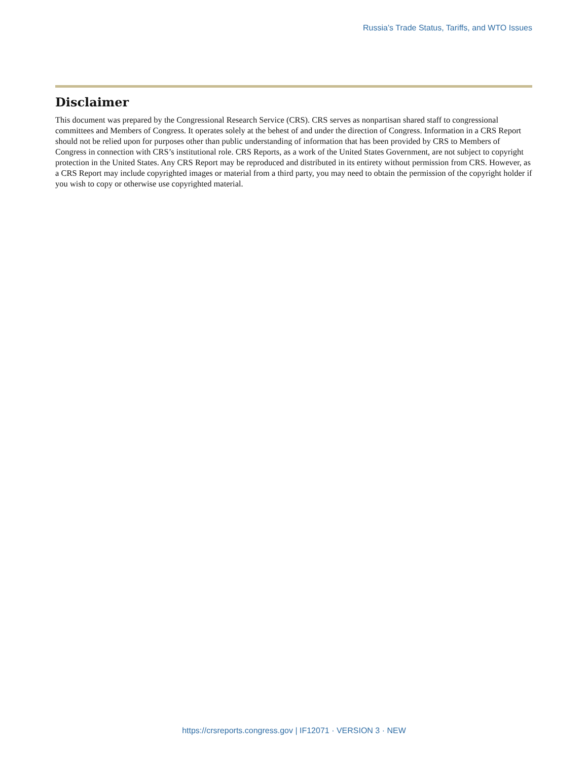Russia’s Trade Status, Tariffs, and WTO Issues
Disclaimer
This document was prepared by the Congressional Research Service (CRS). CRS serves as nonpartisan shared staff to congressional committees and Members of Congress. It operates solely at the behest of and under the direction of Congress. Information in a CRS Report should not be relied upon for purposes other than public understanding of information that has been provided by CRS to Members of Congress in connection with CRS’s institutional role. CRS Reports, as a work of the United States Government, are not subject to copyright protection in the United States. Any CRS Report may be reproduced and distributed in its entirety without permission from CRS. However, as a CRS Report may include copyrighted images or material from a third party, you may need to obtain the permission of the copyright holder if you wish to copy or otherwise use copyrighted material.
https://crsreports.congress.gov | IF12071 · VERSION 3 · NEW